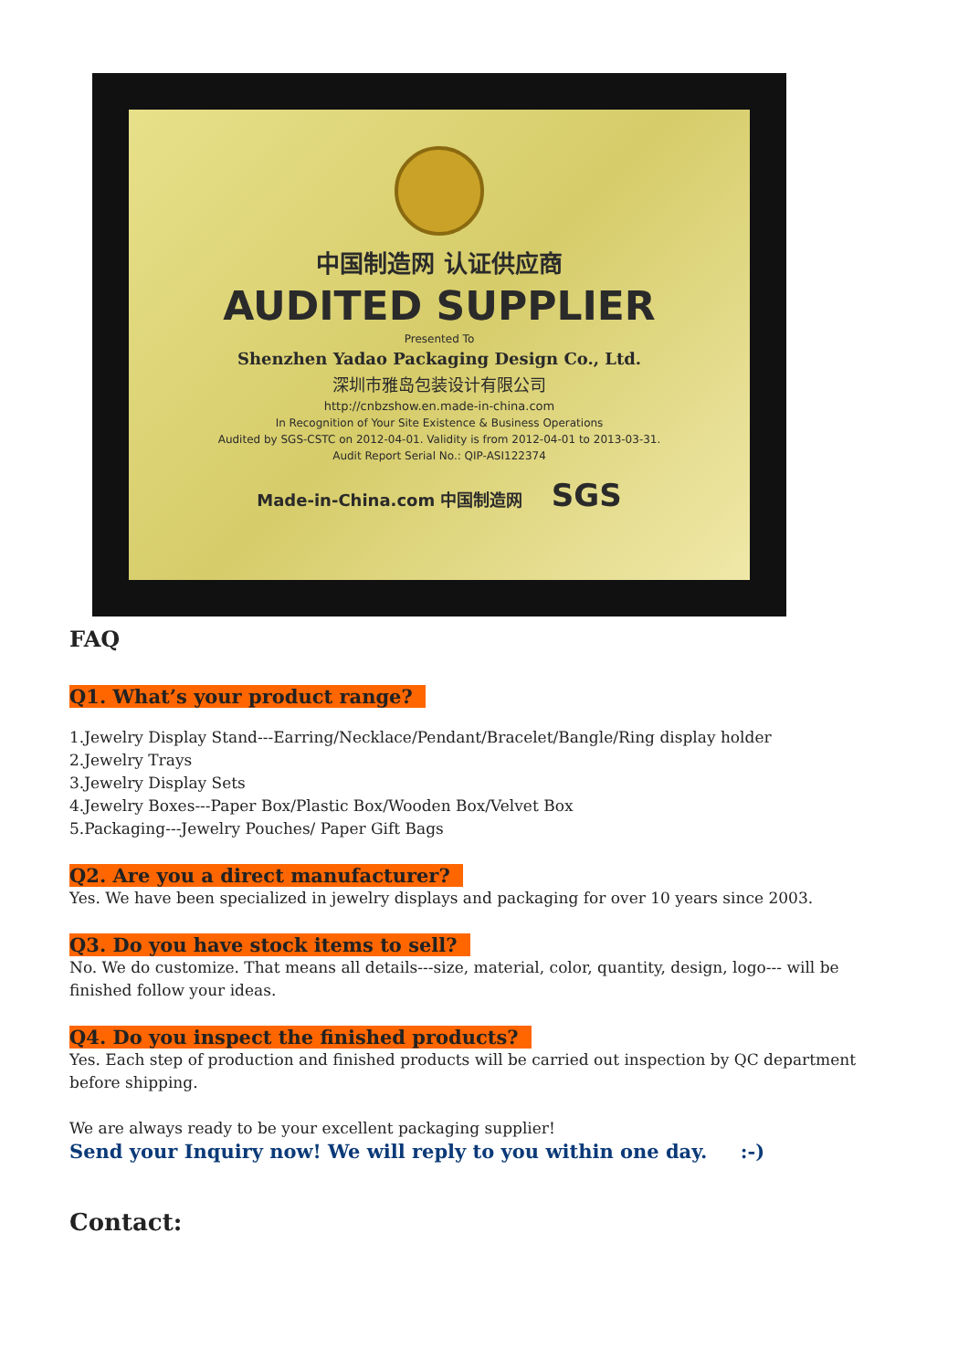中国制造网 认证供应商
AUDITED SUPPLIER
Presented To
Shenzhen Yadao Packaging Design Co., Ltd.
深圳市雅岛包装设计有限公司
http://cnbzshow.en.made-in-china.com
In Recognition of Your Site Existence & Business Operations
Audited by SGS-CSTC on 2012-04-01. Validity is from 2012-04-01 to 2013-03-31.
Audit Report Serial No.: QIP-ASI122374
Made-in-China.com 中国制造网 SGS
FAQ
Q1. What’s your product range?
1.Jewelry Display Stand---Earring/Necklace/Pendant/Bracelet/Bangle/Ring display holder
2.Jewelry Trays
3.Jewelry Display Sets
4.Jewelry Boxes---Paper Box/Plastic Box/Wooden Box/Velvet Box
5.Packaging---Jewelry Pouches/ Paper Gift Bags
Q2. Are you a direct manufacturer?
Yes. We have been specialized in jewelry displays and packaging for over 10 years since 2003.
Q3. Do you have stock items to sell?
No. We do customize. That means all details---size, material, color, quantity, design, logo--- will be
finished follow your ideas.
Q4. Do you inspect the finished products?
Yes. Each step of production and finished products will be carried out inspection by QC department
before shipping.
We are always ready to be your excellent packaging supplier!
Send your Inquiry now! We will reply to you within one day. :-)
Contact: